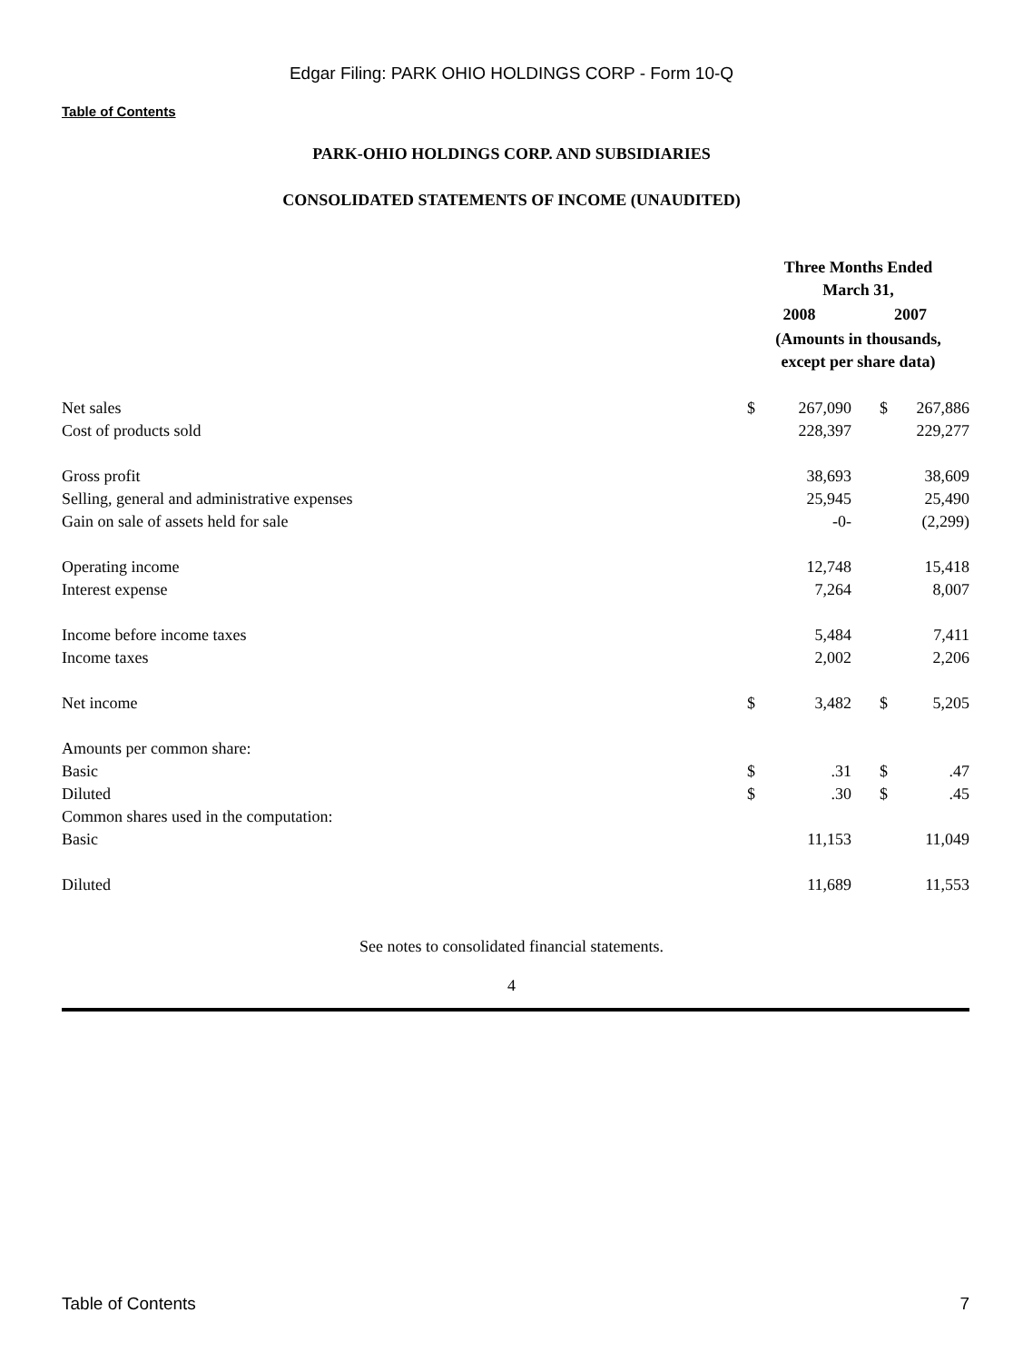Edgar Filing: PARK OHIO HOLDINGS CORP - Form 10-Q
Table of Contents
PARK-OHIO HOLDINGS CORP. AND SUBSIDIARIES
CONSOLIDATED STATEMENTS OF INCOME (UNAUDITED)
| | Three Months Ended March 31, | | | |
| | 2008 | | 2007 | |
| | (Amounts in thousands, except per share data) | | | |
| Net sales | $ | 267,090 | $ | 267,886 |
| Cost of products sold | | 228,397 | | 229,277 |
| Gross profit | | 38,693 | | 38,609 |
| Selling, general and administrative expenses | | 25,945 | | 25,490 |
| Gain on sale of assets held for sale | | -0- | | (2,299) |
| Operating income | | 12,748 | | 15,418 |
| Interest expense | | 7,264 | | 8,007 |
| Income before income taxes | | 5,484 | | 7,411 |
| Income taxes | | 2,002 | | 2,206 |
| Net income | $ | 3,482 | $ | 5,205 |
| Amounts per common share: | | | | |
| Basic | $ | .31 | $ | .47 |
| Diluted | $ | .30 | $ | .45 |
| Common shares used in the computation: | | | | |
| Basic | | 11,153 | | 11,049 |
| Diluted | | 11,689 | | 11,553 |
See notes to consolidated financial statements.
4
Table of Contents 7